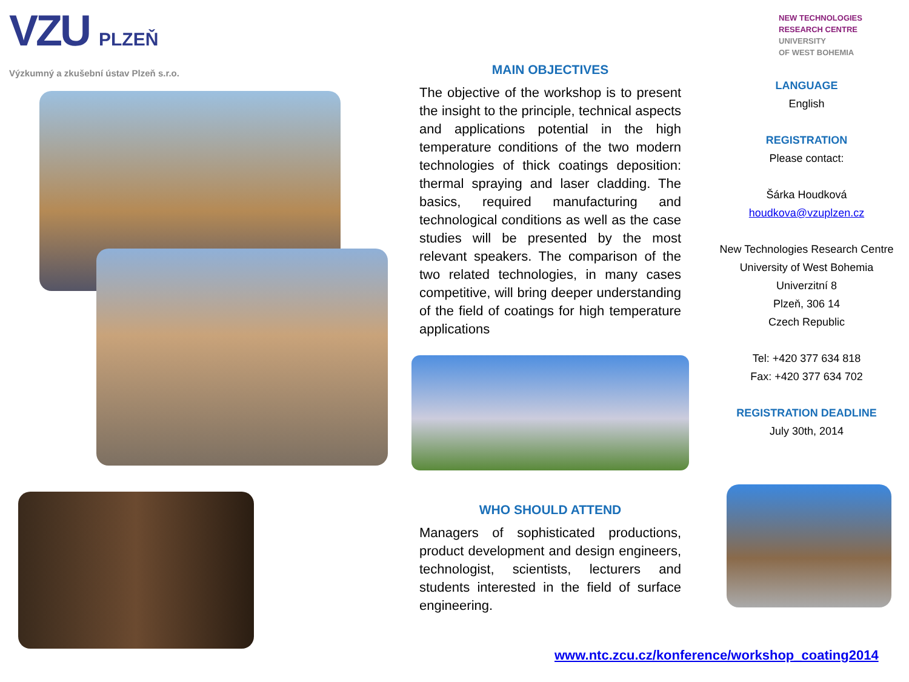VZU PLZEŇ
Výzkumný a zkušební ústav Plzeň s.r.o.
MAIN OBJECTIVES
The objective of the workshop is to present the insight to the principle, technical aspects and applications potential in the high temperature conditions of the two modern technologies of thick coatings deposition: thermal spraying and laser cladding. The basics, required manufacturing and technological conditions as well as the case studies will be presented by the most relevant speakers. The comparison of the two related technologies, in many cases competitive, will bring deeper understanding of the field of coatings for high temperature applications
WHO SHOULD ATTEND
Managers of sophisticated productions, product development and design engineers, technologist, scientists, lecturers and students interested in the field of surface engineering.
NEW TECHNOLOGIES
RESEARCH CENTRE
UNIVERSITY
OF WEST BOHEMIA
LANGUAGE
English
REGISTRATION
Please contact:
Šárka Houdková
houdkova@vzuplzen.cz
New Technologies Research Centre
University of West Bohemia
Univerzitní 8
Plzeň, 306 14
Czech Republic
Tel: +420 377 634 818
Fax: +420 377 634 702
REGISTRATION DEADLINE
July 30th, 2014
www.ntc.zcu.cz/konference/workshop_coating2014